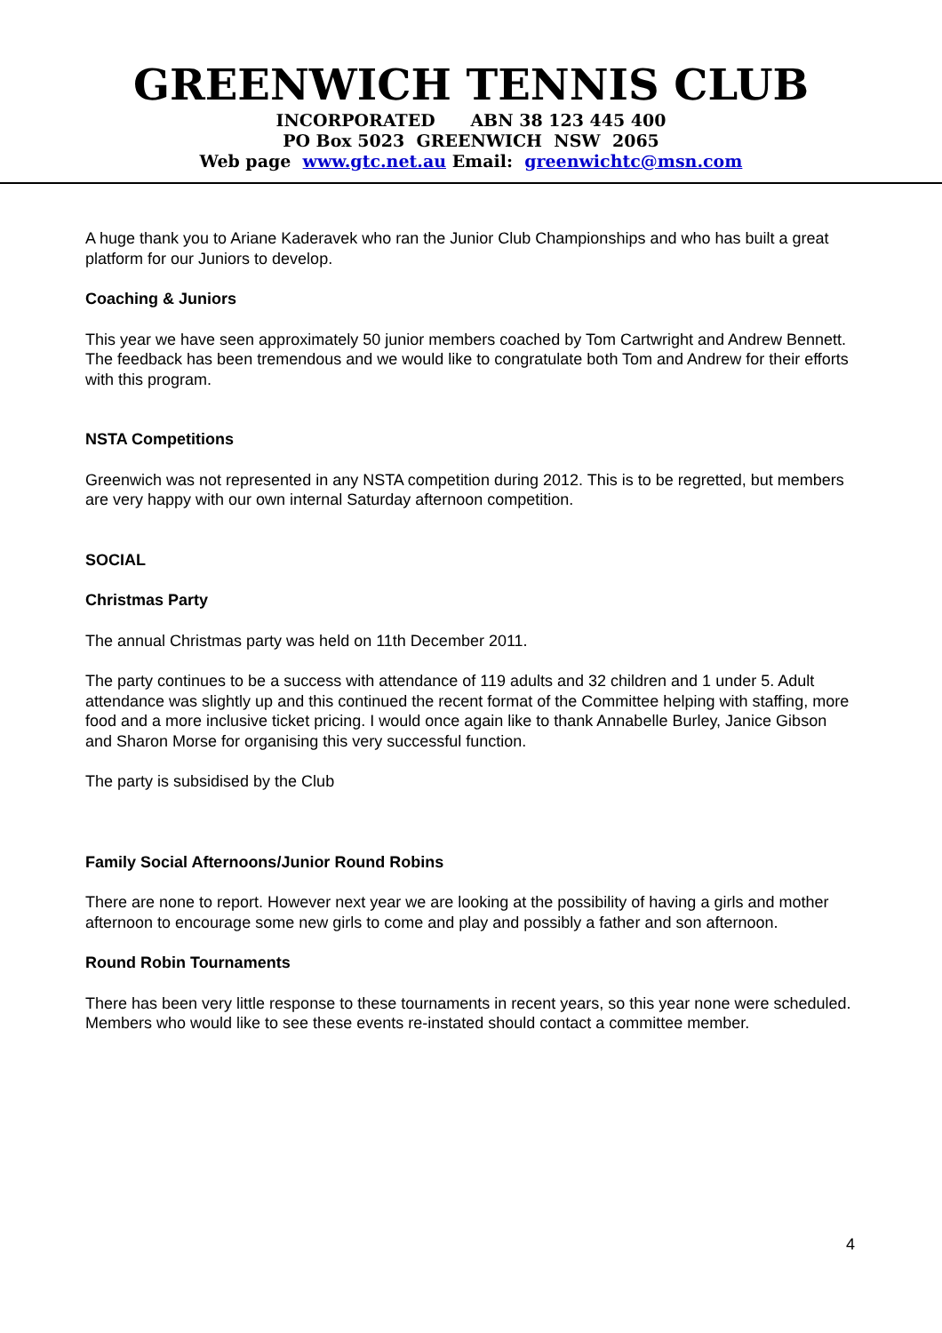GREENWICH TENNIS CLUB
INCORPORATED ABN 38 123 445 400
PO Box 5023 GREENWICH NSW 2065
Web page www.gtc.net.au Email: greenwichtc@msn.com
A huge thank you to Ariane Kaderavek who ran the Junior Club Championships and who has built a great platform for our Juniors to develop.
Coaching & Juniors
This year we have seen approximately 50 junior members coached by Tom Cartwright and Andrew Bennett. The feedback has been tremendous and we would like to congratulate both Tom and Andrew for their efforts with this program.
NSTA Competitions
Greenwich was not represented in any NSTA competition during 2012. This is to be regretted, but members are very happy with our own internal Saturday afternoon competition.
SOCIAL
Christmas Party
The annual Christmas party was held on 11th December 2011.
The party continues to be a success with attendance of 119 adults and 32 children and 1 under 5. Adult attendance was slightly up and this continued the recent format of the Committee helping with staffing, more food and a more inclusive ticket pricing. I would once again like to thank Annabelle Burley, Janice Gibson and Sharon Morse for organising this very successful function.
The party is subsidised by the Club
Family Social Afternoons/Junior Round Robins
There are none to report. However next year we are looking at the possibility of having a girls and mother afternoon to encourage some new girls to come and play and possibly a father and son afternoon.
Round Robin Tournaments
There has been very little response to these tournaments in recent years, so this year none were scheduled. Members who would like to see these events re-instated should contact a committee member.
4